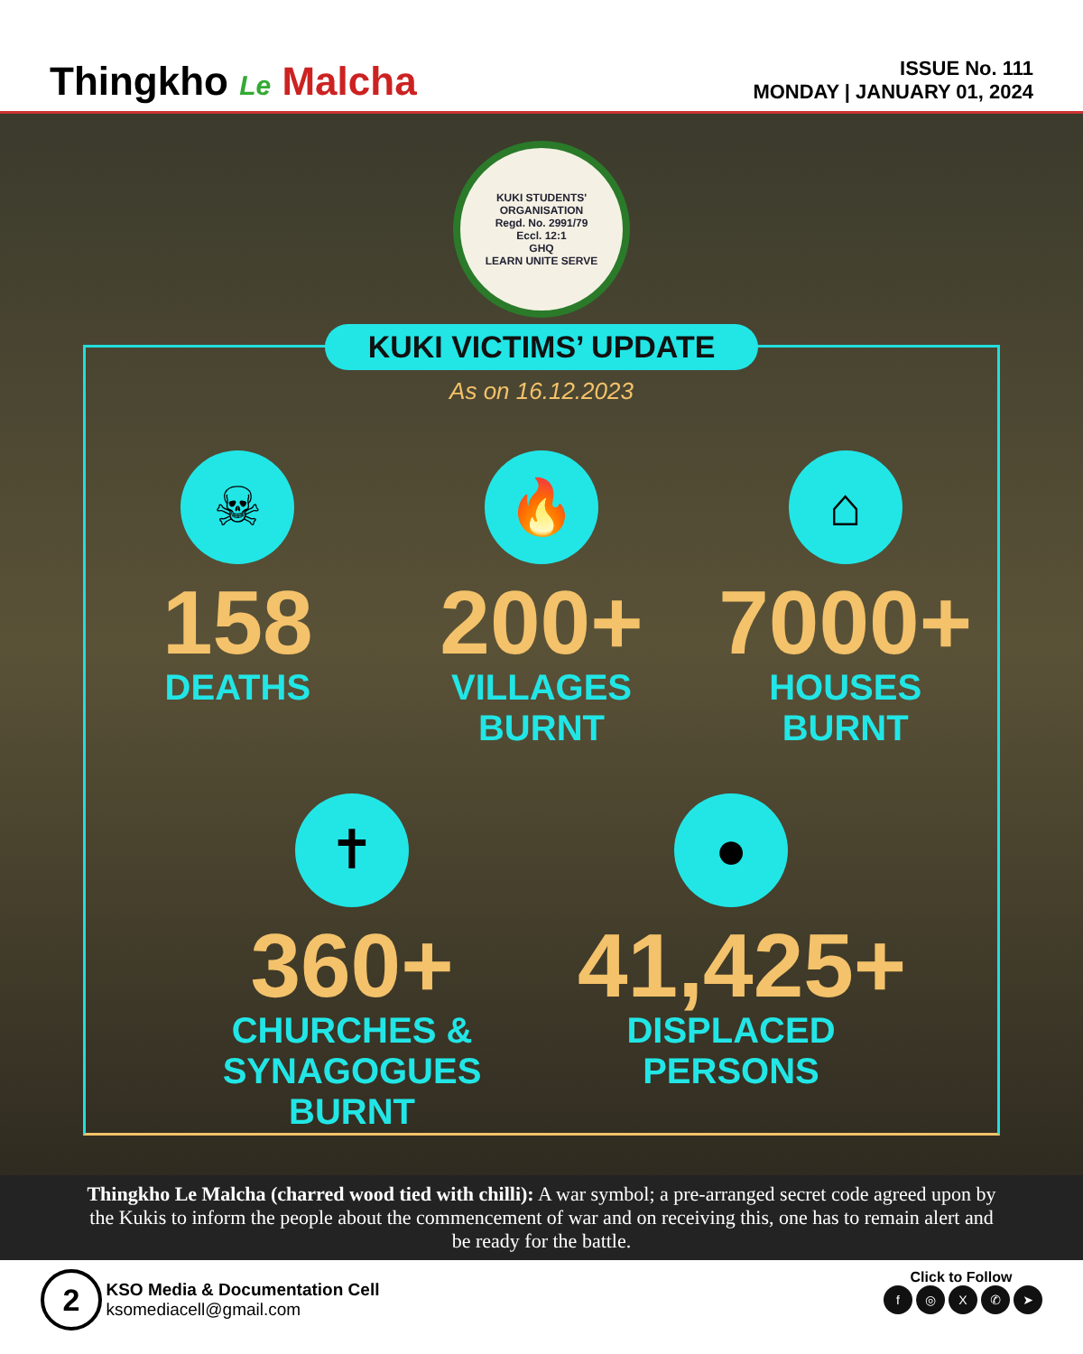Thingkho Le Malcha
ISSUE No. 111
MONDAY | JANUARY 01, 2024
KUKI STUDENTS' ORGANISATION
Regd. No. 2991/79
Eccl. 12:1
GHQ
LEARN UNITE SERVE
KUKI VICTIMS’ UPDATE
As on 16.12.2023
☠
158
DEATHS
🔥
200+
VILLAGES BURNT
⌂
7000+
HOUSES BURNT
✝
360+
CHURCHES &
SYNAGOGUES BURNT
●
41,425+
DISPLACED
PERSONS
Thingkho Le Malcha (charred wood tied with chilli): A war symbol; a pre-arranged secret code agreed upon by the Kukis to inform the people about the commencement of war and on receiving this, one has to remain alert and be ready for the battle.
2 KSO Media & Documentation Cell
ksomediacell@gmail.com
Click to Follow
f ◎ X ✆ ➤